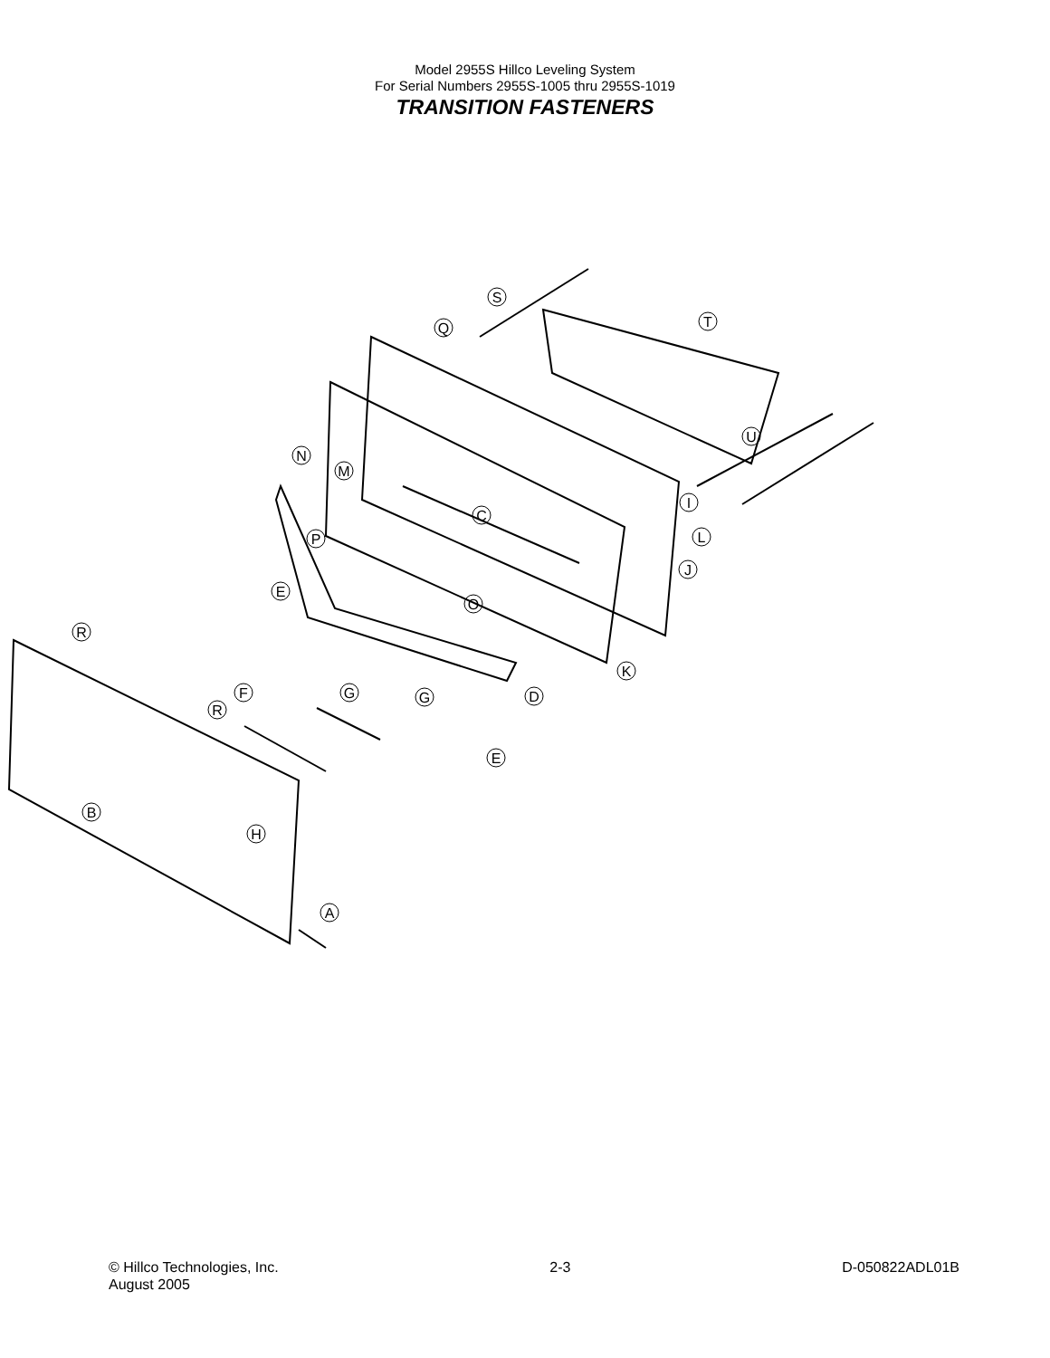Model 2955S Hillco Leveling System
For Serial Numbers 2955S-1005 thru 2955S-1019
TRANSITION FASTENERS
S
Q
T
U
N
M
I
C
L
P
J
E
O
R
K
G
F
G
D
R
E
B
H
A
© Hillco Technologies, Inc.
August 2005
2-3 D-050822ADL01B